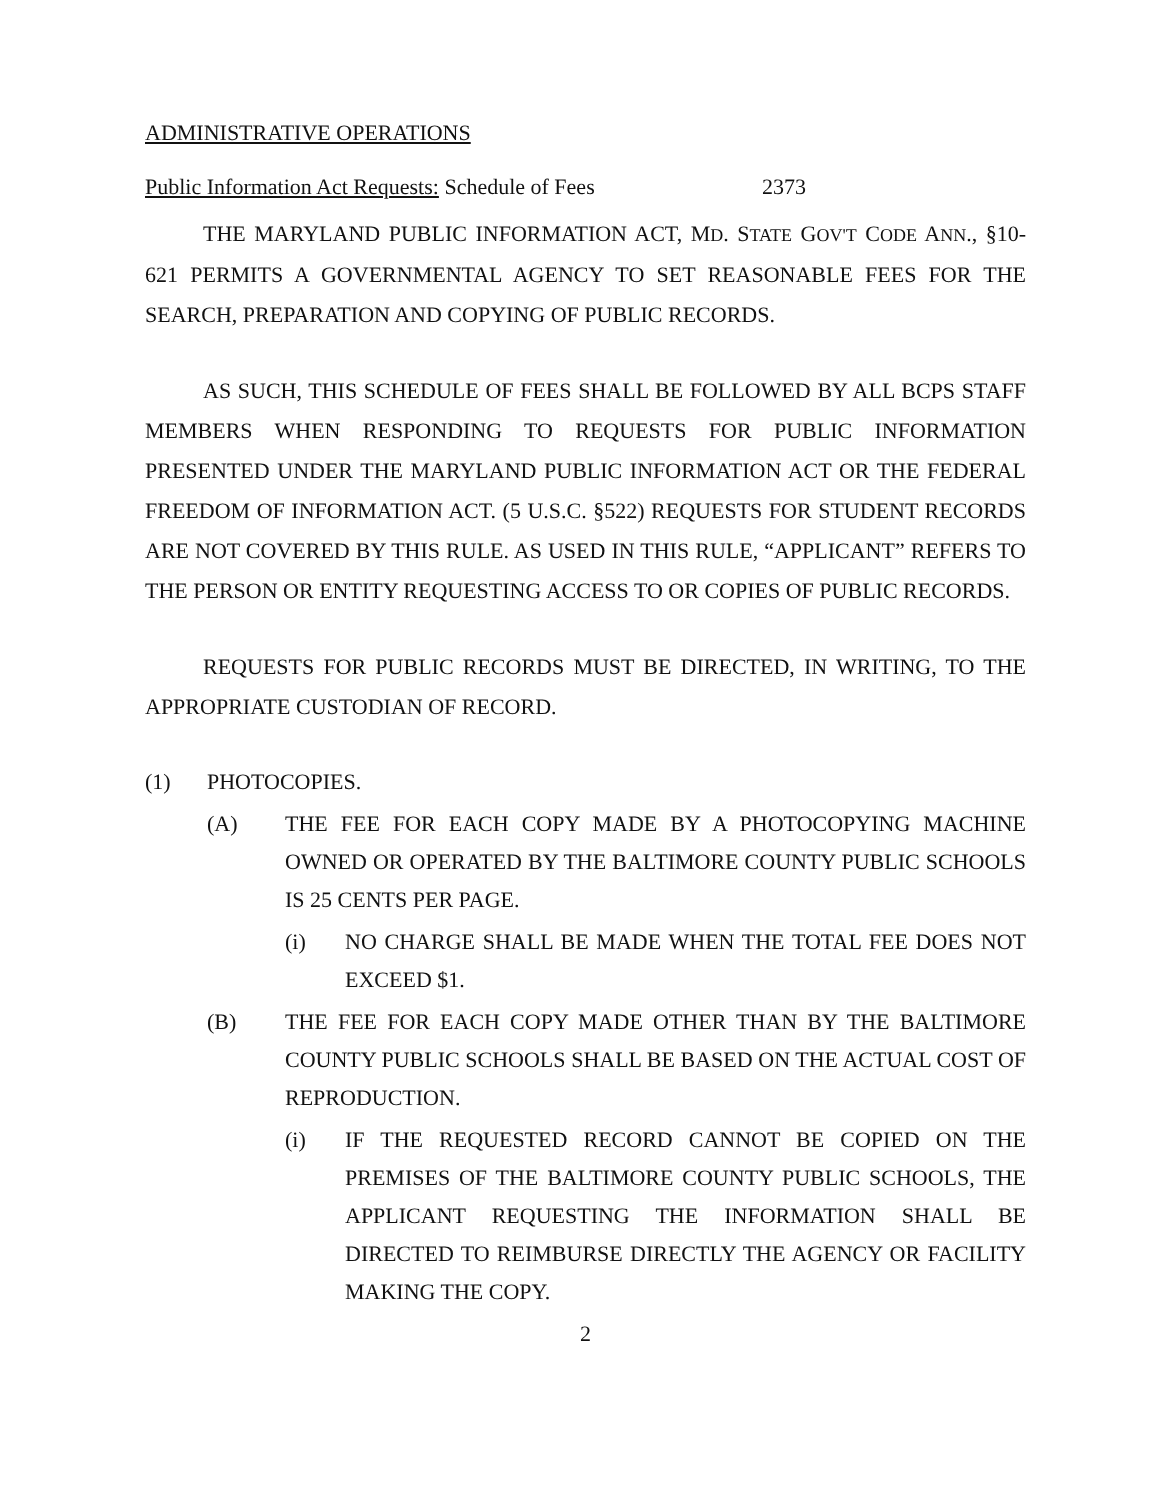ADMINISTRATIVE OPERATIONS
Public Information Act Requests: Schedule of Fees 2373
THE MARYLAND PUBLIC INFORMATION ACT, MD. STATE GOV'T CODE ANN., §10-621 PERMITS A GOVERNMENTAL AGENCY TO SET REASONABLE FEES FOR THE SEARCH, PREPARATION AND COPYING OF PUBLIC RECORDS.
AS SUCH, THIS SCHEDULE OF FEES SHALL BE FOLLOWED BY ALL BCPS STAFF MEMBERS WHEN RESPONDING TO REQUESTS FOR PUBLIC INFORMATION PRESENTED UNDER THE MARYLAND PUBLIC INFORMATION ACT OR THE FEDERAL FREEDOM OF INFORMATION ACT. (5 U.S.C. §522) REQUESTS FOR STUDENT RECORDS ARE NOT COVERED BY THIS RULE. AS USED IN THIS RULE, “APPLICANT” REFERS TO THE PERSON OR ENTITY REQUESTING ACCESS TO OR COPIES OF PUBLIC RECORDS.
REQUESTS FOR PUBLIC RECORDS MUST BE DIRECTED, IN WRITING, TO THE APPROPRIATE CUSTODIAN OF RECORD.
(1) PHOTOCOPIES.
(A) THE FEE FOR EACH COPY MADE BY A PHOTOCOPYING MACHINE OWNED OR OPERATED BY THE BALTIMORE COUNTY PUBLIC SCHOOLS IS 25 CENTS PER PAGE.
(i) NO CHARGE SHALL BE MADE WHEN THE TOTAL FEE DOES NOT EXCEED $1.
(B) THE FEE FOR EACH COPY MADE OTHER THAN BY THE BALTIMORE COUNTY PUBLIC SCHOOLS SHALL BE BASED ON THE ACTUAL COST OF REPRODUCTION.
(i) IF THE REQUESTED RECORD CANNOT BE COPIED ON THE PREMISES OF THE BALTIMORE COUNTY PUBLIC SCHOOLS, THE APPLICANT REQUESTING THE INFORMATION SHALL BE DIRECTED TO REIMBURSE DIRECTLY THE AGENCY OR FACILITY MAKING THE COPY.
2